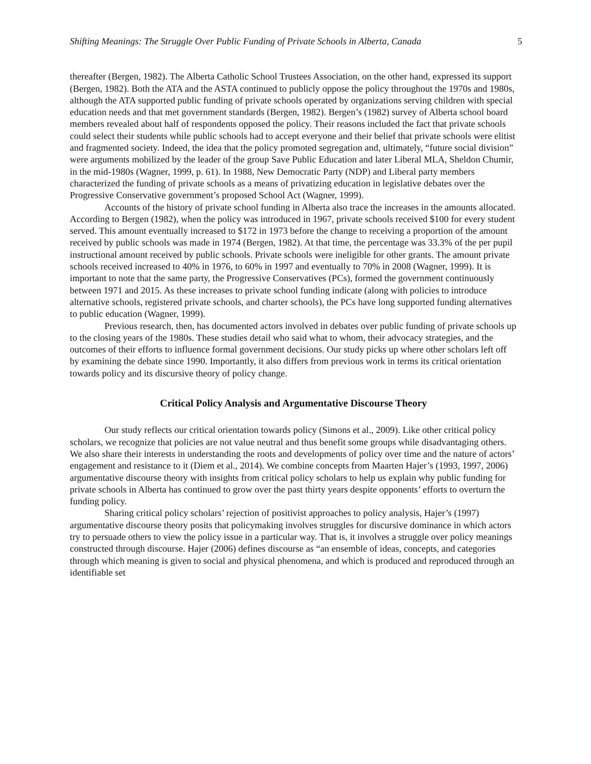Shifting Meanings: The Struggle Over Public Funding of Private Schools in Alberta, Canada 5
thereafter (Bergen, 1982). The Alberta Catholic School Trustees Association, on the other hand, expressed its support (Bergen, 1982). Both the ATA and the ASTA continued to publicly oppose the policy throughout the 1970s and 1980s, although the ATA supported public funding of private schools operated by organizations serving children with special education needs and that met government standards (Bergen, 1982). Bergen’s (1982) survey of Alberta school board members revealed about half of respondents opposed the policy. Their reasons included the fact that private schools could select their students while public schools had to accept everyone and their belief that private schools were elitist and fragmented society. Indeed, the idea that the policy promoted segregation and, ultimately, “future social division” were arguments mobilized by the leader of the group Save Public Education and later Liberal MLA, Sheldon Chumir, in the mid-1980s (Wagner, 1999, p. 61). In 1988, New Democratic Party (NDP) and Liberal party members characterized the funding of private schools as a means of privatizing education in legislative debates over the Progressive Conservative government’s proposed School Act (Wagner, 1999).
Accounts of the history of private school funding in Alberta also trace the increases in the amounts allocated. According to Bergen (1982), when the policy was introduced in 1967, private schools received $100 for every student served. This amount eventually increased to $172 in 1973 before the change to receiving a proportion of the amount received by public schools was made in 1974 (Bergen, 1982). At that time, the percentage was 33.3% of the per pupil instructional amount received by public schools. Private schools were ineligible for other grants. The amount private schools received increased to 40% in 1976, to 60% in 1997 and eventually to 70% in 2008 (Wagner, 1999). It is important to note that the same party, the Progressive Conservatives (PCs), formed the government continuously between 1971 and 2015. As these increases to private school funding indicate (along with policies to introduce alternative schools, registered private schools, and charter schools), the PCs have long supported funding alternatives to public education (Wagner, 1999).
Previous research, then, has documented actors involved in debates over public funding of private schools up to the closing years of the 1980s. These studies detail who said what to whom, their advocacy strategies, and the outcomes of their efforts to influence formal government decisions. Our study picks up where other scholars left off by examining the debate since 1990. Importantly, it also differs from previous work in terms its critical orientation towards policy and its discursive theory of policy change.
Critical Policy Analysis and Argumentative Discourse Theory
Our study reflects our critical orientation towards policy (Simons et al., 2009). Like other critical policy scholars, we recognize that policies are not value neutral and thus benefit some groups while disadvantaging others. We also share their interests in understanding the roots and developments of policy over time and the nature of actors’ engagement and resistance to it (Diem et al., 2014). We combine concepts from Maarten Hajer’s (1993, 1997, 2006) argumentative discourse theory with insights from critical policy scholars to help us explain why public funding for private schools in Alberta has continued to grow over the past thirty years despite opponents’ efforts to overturn the funding policy.
Sharing critical policy scholars’ rejection of positivist approaches to policy analysis, Hajer’s (1997) argumentative discourse theory posits that policymaking involves struggles for discursive dominance in which actors try to persuade others to view the policy issue in a particular way. That is, it involves a struggle over policy meanings constructed through discourse. Hajer (2006) defines discourse as “an ensemble of ideas, concepts, and categories through which meaning is given to social and physical phenomena, and which is produced and reproduced through an identifiable set